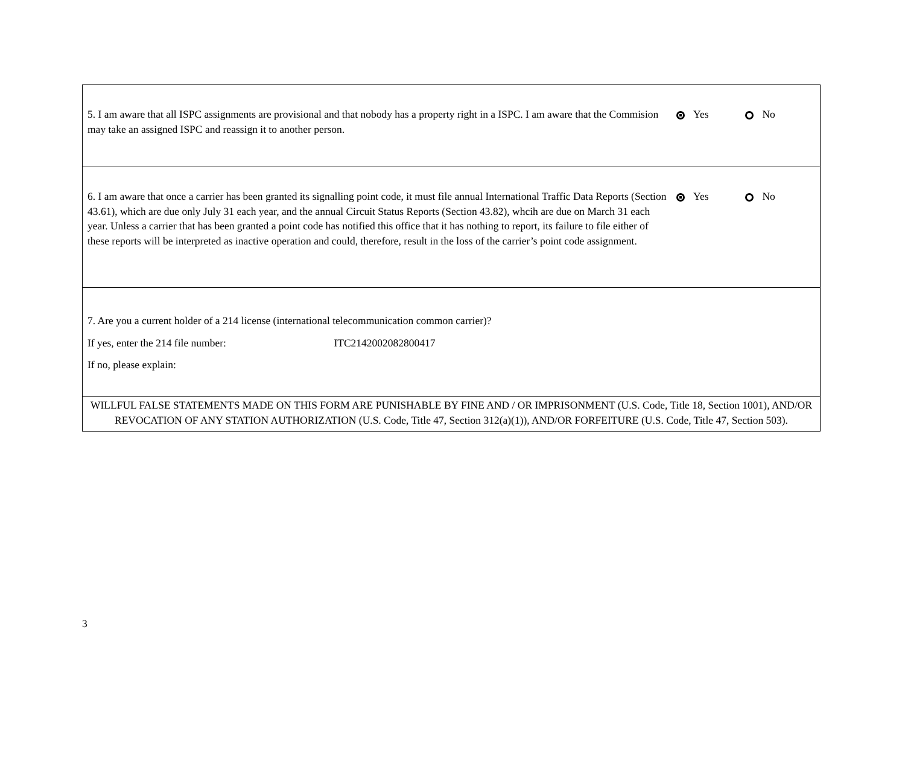| 5. I am aware that all ISPC assignments are provisional and that nobody has a property right in a ISPC. I am aware that the Commision may take an assigned ISPC and reassign it to another person. | Yes No |
| 6. I am aware that once a carrier has been granted its signalling point code, it must file annual International Traffic Data Reports (Section 43.61), which are due only July 31 each year, and the annual Circuit Status Reports (Section 43.82), whcih are due on March 31 each year. Unless a carrier that has been granted a point code has notified this office that it has nothing to report, its failure to file either of these reports will be interpreted as inactive operation and could, therefore, result in the loss of the carrier’s point code assignment. | Yes No |
| 7. Are you a current holder of a 214 license (international telecommunication common carrier)? If yes, enter the 214 file number: ITC2142002082800417 If no, please explain: | |
| WILLFUL FALSE STATEMENTS MADE ON THIS FORM ARE PUNISHABLE BY FINE AND / OR IMPRISONMENT (U.S. Code, Title 18, Section 1001), AND/OR REVOCATION OF ANY STATION AUTHORIZATION (U.S. Code, Title 47, Section 312(a)(1)), AND/OR FORFEITURE (U.S. Code, Title 47, Section 503). | |
3